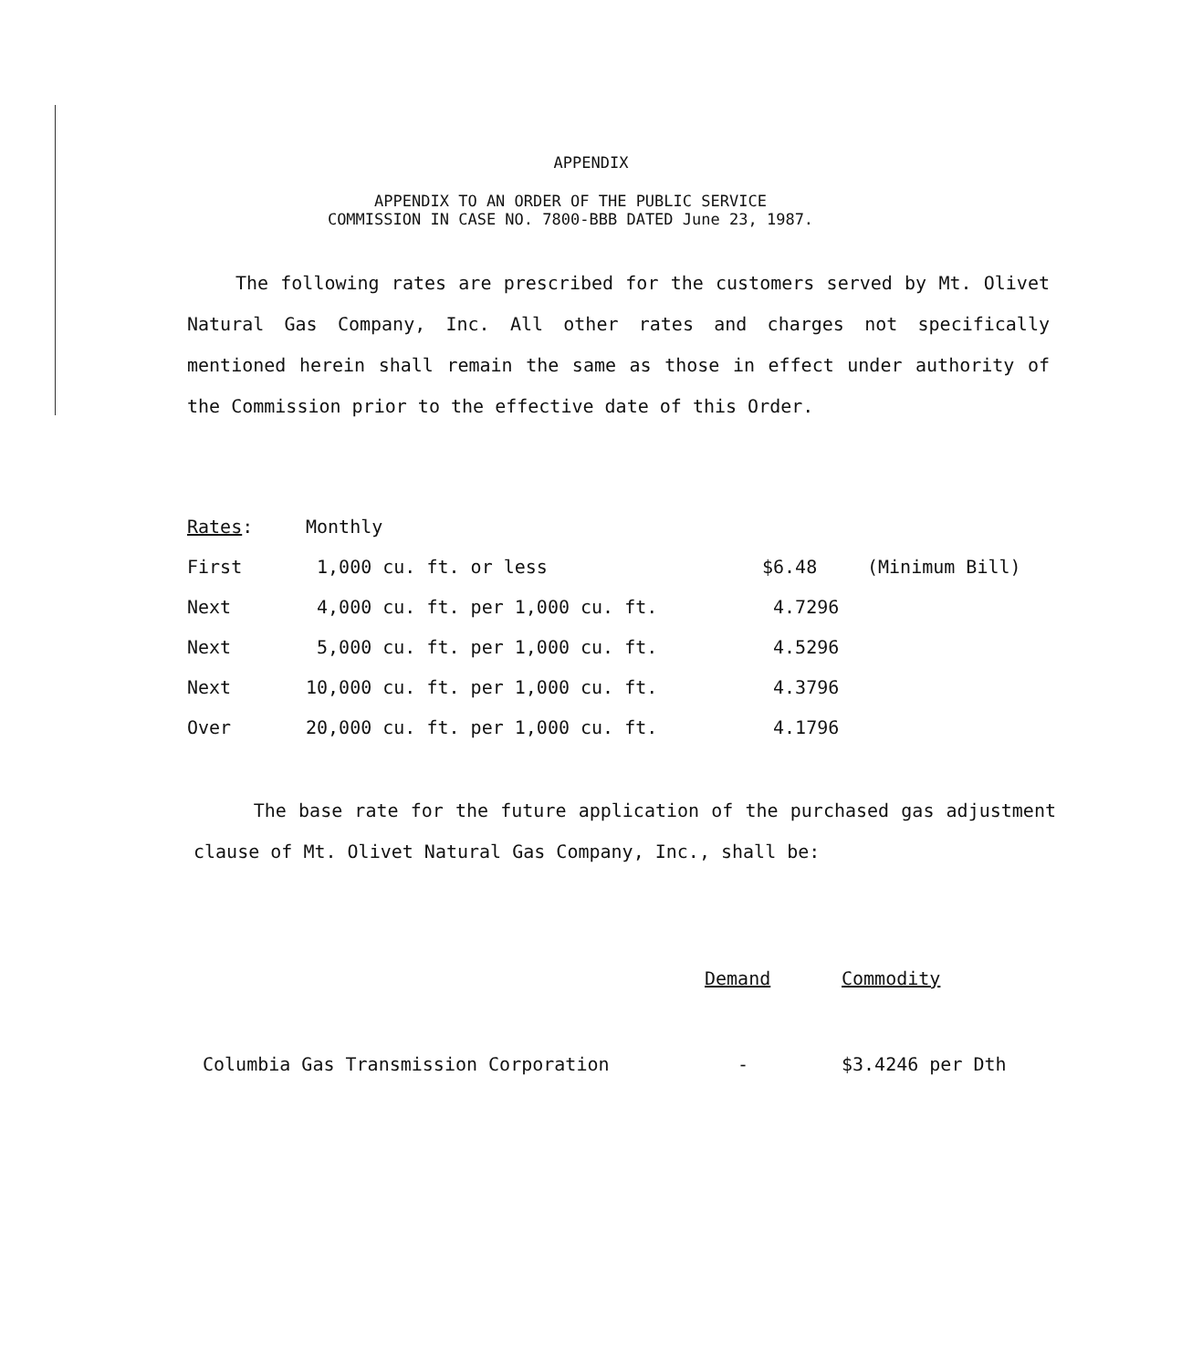APPENDIX
APPENDIX TO AN ORDER OF THE PUBLIC SERVICE
COMMISSION IN CASE NO. 7800-BBB DATED June 23, 1987.
The following rates are prescribed for the customers served by Mt. Olivet Natural Gas Company, Inc. All other rates and charges not specifically mentioned herein shall remain the same as those in effect under authority of the Commission prior to the effective date of this Order.
| Rates : | Monthly | | |
| First | 1,000 cu. ft. or less | $6.48 | (Minimum Bill) |
| Next | 4,000 cu. ft. per 1,000 cu. ft. | 4.7296 | |
| Next | 5,000 cu. ft. per 1,000 cu. ft. | 4.5296 | |
| Next | 10,000 cu. ft. per 1,000 cu. ft. | 4.3796 | |
| Over | 20,000 cu. ft. per 1,000 cu. ft. | 4.1796 | |
The base rate for the future application of the purchased gas adjustment clause of Mt. Olivet Natural Gas Company, Inc., shall be:
| | Demand | Commodity |
| Columbia Gas Transmission Corporation | - | $3.4246 per Dth |